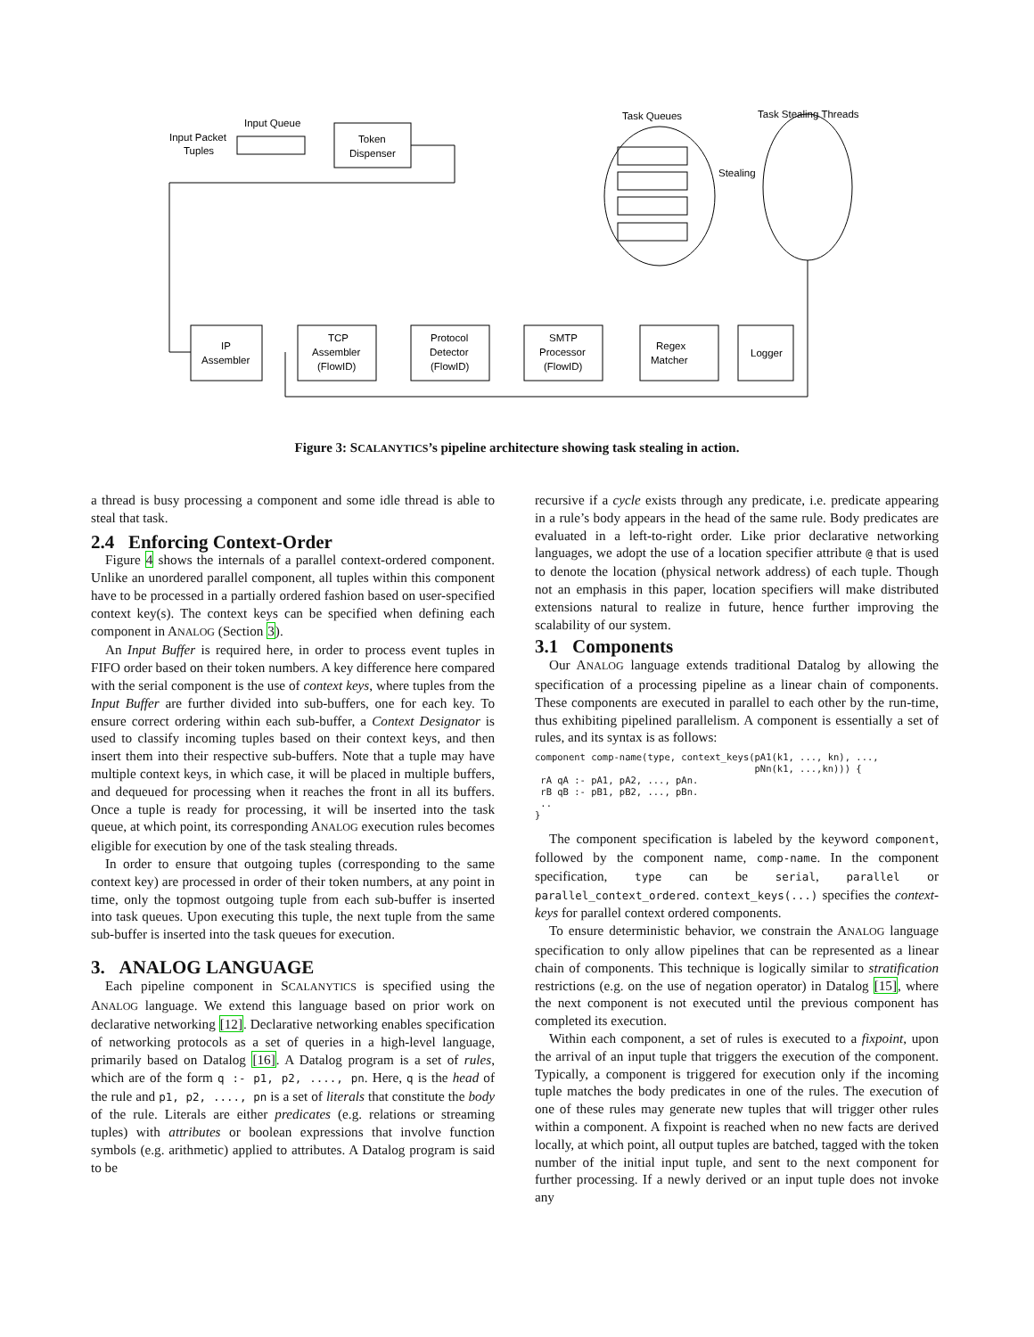Input Packet
Tuples
Input Queue
Token
Dispenser
Task Queues
Task Stealing Threads
Stealing
IP
Assembler
TCP
Assembler
(FlowID)
Protocol
Detector
(FlowID)
SMTP
Processor
(FlowID)
Regex
Matcher
Logger
Figure 3: SCALANYTICS’s pipeline architecture showing task stealing in action.
a thread is busy processing a component and some idle thread is able to steal that task.
2.4 Enforcing Context-Order
Figure 4 shows the internals of a parallel context-ordered component. Unlike an unordered parallel component, all tuples within this component have to be processed in a partially ordered fashion based on user-specified context key(s). The context keys can be specified when defining each component in ANALOG (Section 3).
An Input Buffer is required here, in order to process event tuples in FIFO order based on their token numbers. A key difference here compared with the serial component is the use of context keys, where tuples from the Input Buffer are further divided into sub-buffers, one for each key. To ensure correct ordering within each sub-buffer, a Context Designator is used to classify incoming tuples based on their context keys, and then insert them into their respective sub-buffers. Note that a tuple may have multiple context keys, in which case, it will be placed in multiple buffers, and dequeued for processing when it reaches the front in all its buffers. Once a tuple is ready for processing, it will be inserted into the task queue, at which point, its corresponding ANALOG execution rules becomes eligible for execution by one of the task stealing threads.
In order to ensure that outgoing tuples (corresponding to the same context key) are processed in order of their token numbers, at any point in time, only the topmost outgoing tuple from each sub-buffer is inserted into task queues. Upon executing this tuple, the next tuple from the same sub-buffer is inserted into the task queues for execution.
3. ANALOG LANGUAGE
Each pipeline component in SCALANYTICS is specified using the ANALOG language. We extend this language based on prior work on declarative networking [12]. Declarative networking enables specification of networking protocols as a set of queries in a high-level language, primarily based on Datalog [16]. A Datalog program is a set of rules, which are of the form q :- p1, p2, ...., pn. Here, q is the head of the rule and p1, p2, ...., pn is a set of literals that constitute the body of the rule. Literals are either predicates (e.g. relations or streaming tuples) with attributes or boolean expressions that involve function symbols (e.g. arithmetic) applied to attributes. A Datalog program is said to be
recursive if a cycle exists through any predicate, i.e. predicate appearing in a rule’s body appears in the head of the same rule. Body predicates are evaluated in a left-to-right order. Like prior declarative networking languages, we adopt the use of a location specifier attribute @ that is used to denote the location (physical network address) of each tuple. Though not an emphasis in this paper, location specifiers will make distributed extensions natural to realize in future, hence further improving the scalability of our system.
3.1 Components
Our ANALOG language extends traditional Datalog by allowing the specification of a processing pipeline as a linear chain of components. These components are executed in parallel to each other by the run-time, thus exhibiting pipelined parallelism. A component is essentially a set of rules, and its syntax is as follows:
component comp-name(type, context_keys(pA1(k1, ..., kn), ...,
                                       pNn(k1, ...,kn))) {
 rA qA :- pA1, pA2, ..., pAn.
 rB qB :- pB1, pB2, ..., pBn.
 ..
}
The component specification is labeled by the keyword component, followed by the component name, comp-name. In the component specification, type can be serial, parallel or parallel_context_ordered. context_keys(...) specifies the context-keys for parallel context ordered components.
To ensure deterministic behavior, we constrain the ANALOG language specification to only allow pipelines that can be represented as a linear chain of components. This technique is logically similar to stratification restrictions (e.g. on the use of negation operator) in Datalog [15], where the next component is not executed until the previous component has completed its execution.
Within each component, a set of rules is executed to a fixpoint, upon the arrival of an input tuple that triggers the execution of the component. Typically, a component is triggered for execution only if the incoming tuple matches the body predicates in one of the rules. The execution of one of these rules may generate new tuples that will trigger other rules within a component. A fixpoint is reached when no new facts are derived locally, at which point, all output tuples are batched, tagged with the token number of the initial input tuple, and sent to the next component for further processing. If a newly derived or an input tuple does not invoke any